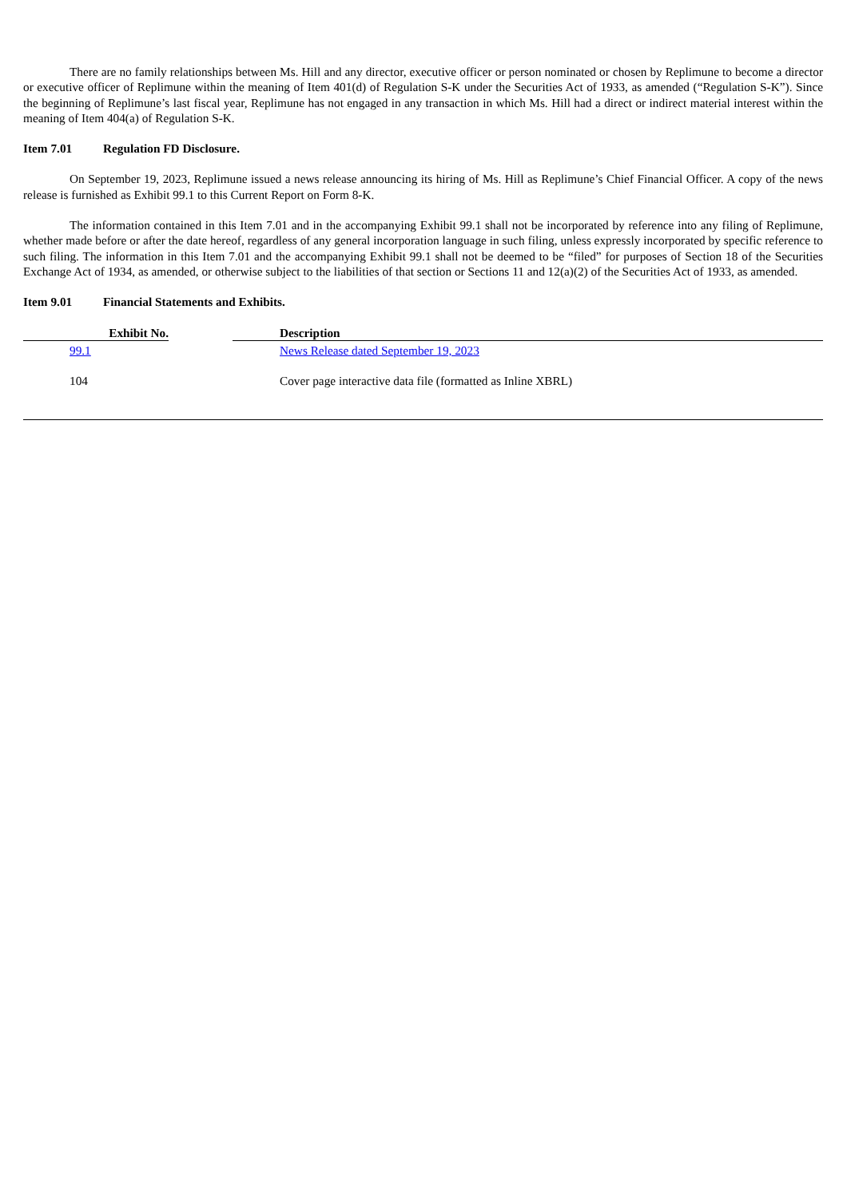There are no family relationships between Ms. Hill and any director, executive officer or person nominated or chosen by Replimune to become a director or executive officer of Replimune within the meaning of Item 401(d) of Regulation S-K under the Securities Act of 1933, as amended (“Regulation S-K”). Since the beginning of Replimune’s last fiscal year, Replimune has not engaged in any transaction in which Ms. Hill had a direct or indirect material interest within the meaning of Item 404(a) of Regulation S-K.
Item 7.01 Regulation FD Disclosure.
On September 19, 2023, Replimune issued a news release announcing its hiring of Ms. Hill as Replimune’s Chief Financial Officer. A copy of the news release is furnished as Exhibit 99.1 to this Current Report on Form 8-K.
The information contained in this Item 7.01 and in the accompanying Exhibit 99.1 shall not be incorporated by reference into any filing of Replimune, whether made before or after the date hereof, regardless of any general incorporation language in such filing, unless expressly incorporated by specific reference to such filing. The information in this Item 7.01 and the accompanying Exhibit 99.1 shall not be deemed to be “filed” for purposes of Section 18 of the Securities Exchange Act of 1934, as amended, or otherwise subject to the liabilities of that section or Sections 11 and 12(a)(2) of the Securities Act of 1933, as amended.
Item 9.01 Financial Statements and Exhibits.
| Exhibit No. | | Description |
| --- | --- | --- |
| 99.1 | | News Release dated September 19, 2023 |
| 104 | | Cover page interactive data file (formatted as Inline XBRL) |